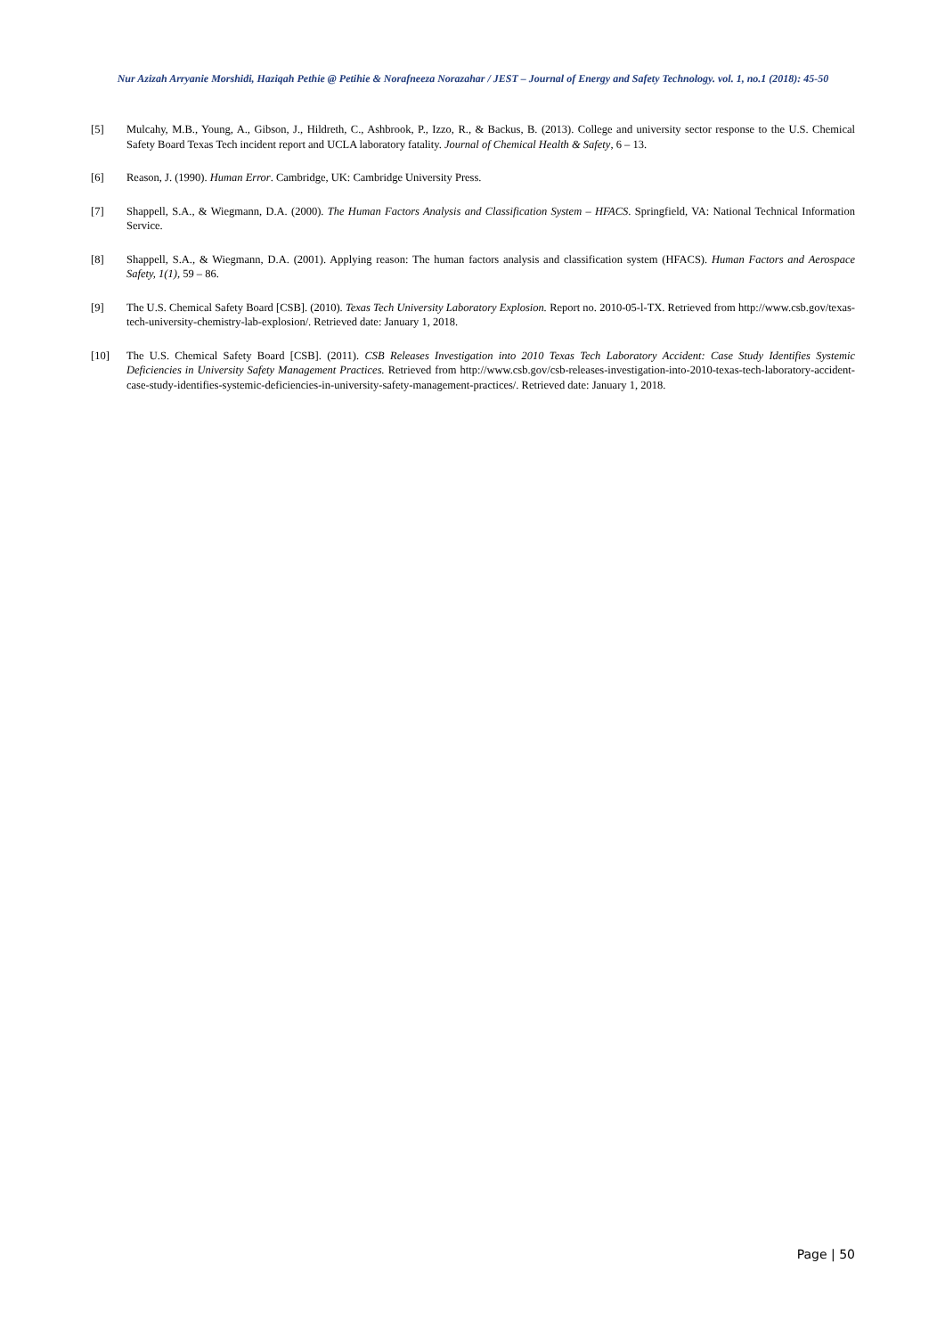Nur Azizah Arryanie Morshidi, Haziqah Pethie @ Petihie & Norafneeza Norazahar / JEST – Journal of Energy and Safety Technology. vol. 1, no.1 (2018): 45-50
[5] Mulcahy, M.B., Young, A., Gibson, J., Hildreth, C., Ashbrook, P., Izzo, R., & Backus, B. (2013). College and university sector response to the U.S. Chemical Safety Board Texas Tech incident report and UCLA laboratory fatality. Journal of Chemical Health & Safety, 6 – 13.
[6] Reason, J. (1990). Human Error. Cambridge, UK: Cambridge University Press.
[7] Shappell, S.A., & Wiegmann, D.A. (2000). The Human Factors Analysis and Classification System – HFACS. Springfield, VA: National Technical Information Service.
[8] Shappell, S.A., & Wiegmann, D.A. (2001). Applying reason: The human factors analysis and classification system (HFACS). Human Factors and Aerospace Safety, 1(1), 59 – 86.
[9] The U.S. Chemical Safety Board [CSB]. (2010). Texas Tech University Laboratory Explosion. Report no. 2010-05-l-TX. Retrieved from http://www.csb.gov/texas-tech-university-chemistry-lab-explosion/. Retrieved date: January 1, 2018.
[10] The U.S. Chemical Safety Board [CSB]. (2011). CSB Releases Investigation into 2010 Texas Tech Laboratory Accident: Case Study Identifies Systemic Deficiencies in University Safety Management Practices. Retrieved from http://www.csb.gov/csb-releases-investigation-into-2010-texas-tech-laboratory-accident-case-study-identifies-systemic-deficiencies-in-university-safety-management-practices/. Retrieved date: January 1, 2018.
Page | 50